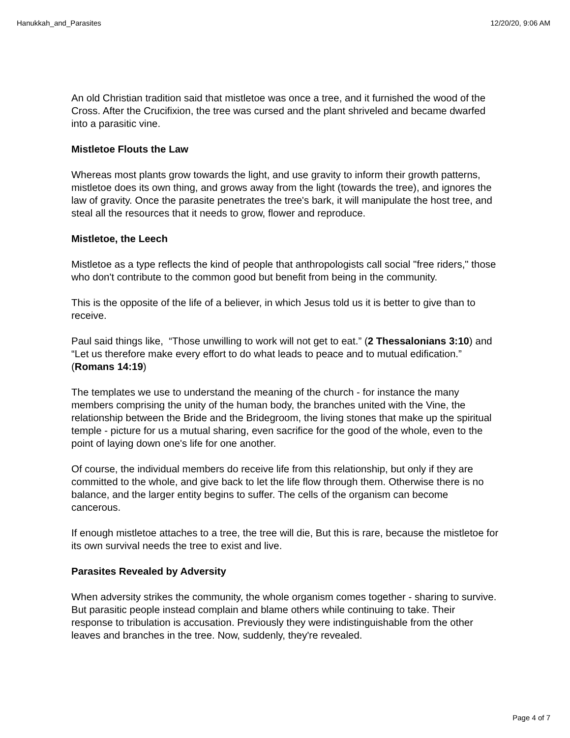Hanukkah_and_Parasites 12/20/20, 9:06 AM
An old Christian tradition said that mistletoe was once a tree, and it furnished the wood of the Cross. After the Crucifixion, the tree was cursed and the plant shriveled and became dwarfed into a parasitic vine.
Mistletoe Flouts the Law
Whereas most plants grow towards the light, and use gravity to inform their growth patterns, mistletoe does its own thing, and grows away from the light (towards the tree), and ignores the law of gravity. Once the parasite penetrates the tree's bark, it will manipulate the host tree, and steal all the resources that it needs to grow, flower and reproduce.
Mistletoe, the Leech
Mistletoe as a type reflects the kind of people that anthropologists call social "free riders," those who don't contribute to the common good but benefit from being in the community.
This is the opposite of the life of a believer, in which Jesus told us it is better to give than to receive.
Paul said things like, “Those unwilling to work will not get to eat.” (2 Thessalonians 3:10) and “Let us therefore make every effort to do what leads to peace and to mutual edification.” (Romans 14:19)
The templates we use to understand the meaning of the church - for instance the many members comprising the unity of the human body, the branches united with the Vine, the relationship between the Bride and the Bridegroom, the living stones that make up the spiritual temple - picture for us a mutual sharing, even sacrifice for the good of the whole, even to the point of laying down one's life for one another.
Of course, the individual members do receive life from this relationship, but only if they are committed to the whole, and give back to let the life flow through them. Otherwise there is no balance, and the larger entity begins to suffer. The cells of the organism can become cancerous.
If enough mistletoe attaches to a tree, the tree will die, But this is rare, because the mistletoe for its own survival needs the tree to exist and live.
Parasites Revealed by Adversity
When adversity strikes the community, the whole organism comes together - sharing to survive. But parasitic people instead complain and blame others while continuing to take. Their response to tribulation is accusation. Previously they were indistinguishable from the other leaves and branches in the tree. Now, suddenly, they're revealed.
Page 4 of 7